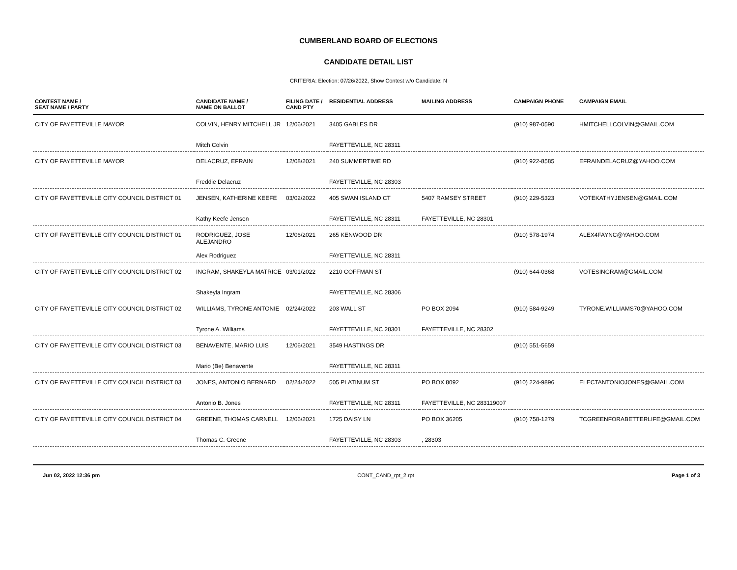CUMBERLAND BOARD OF ELECTIONS
CANDIDATE DETAIL LIST
CRITERIA: Election: 07/26/2022, Show Contest w/o Candidate: N
| CONTEST NAME / SEAT NAME / PARTY | CANDIDATE NAME / NAME ON BALLOT | FILING DATE / CAND PTY | RESIDENTIAL ADDRESS | MAILING ADDRESS | CAMPAIGN PHONE | CAMPAIGN EMAIL |
| --- | --- | --- | --- | --- | --- | --- |
| CITY OF FAYETTEVILLE MAYOR | COLVIN, HENRY MITCHELL JR | 12/06/2021 | 3405 GABLES DR | | (910) 987-0590 | HMITCHELLCOLVIN@GMAIL.COM |
| | Mitch Colvin | | FAYETTEVILLE, NC 28311 | | | |
| CITY OF FAYETTEVILLE MAYOR | DELACRUZ, EFRAIN | 12/08/2021 | 240 SUMMERTIME RD | | (910) 922-8585 | EFRAINDELACRUZ@YAHOO.COM |
| | Freddie Delacruz | | FAYETTEVILLE, NC 28303 | | | |
| CITY OF FAYETTEVILLE CITY COUNCIL DISTRICT 01 | JENSEN, KATHERINE KEEFE | 03/02/2022 | 405 SWAN ISLAND CT | 5407 RAMSEY STREET | (910) 229-5323 | VOTEKATHYJENSEN@GMAIL.COM |
| | Kathy Keefe Jensen | | FAYETTEVILLE, NC 28311 | FAYETTEVILLE, NC 28301 | | |
| CITY OF FAYETTEVILLE CITY COUNCIL DISTRICT 01 | RODRIGUEZ, JOSE ALEJANDRO | 12/06/2021 | 265 KENWOOD DR | | (910) 578-1974 | ALEX4FAYNC@YAHOO.COM |
| | Alex Rodriguez | | FAYETTEVILLE, NC 28311 | | | |
| CITY OF FAYETTEVILLE CITY COUNCIL DISTRICT 02 | INGRAM, SHAKEYLA MATRICE | 03/01/2022 | 2210 COFFMAN ST | | (910) 644-0368 | VOTESINGRAM@GMAIL.COM |
| | Shakeyla Ingram | | FAYETTEVILLE, NC 28306 | | | |
| CITY OF FAYETTEVILLE CITY COUNCIL DISTRICT 02 | WILLIAMS, TYRONE ANTONIE | 02/24/2022 | 203 WALL ST | PO BOX 2094 | (910) 584-9249 | TYRONE.WILLIAMS70@YAHOO.COM |
| | Tyrone A. Williams | | FAYETTEVILLE, NC 28301 | FAYETTEVILLE, NC 28302 | | |
| CITY OF FAYETTEVILLE CITY COUNCIL DISTRICT 03 | BENAVENTE, MARIO LUIS | 12/06/2021 | 3549 HASTINGS DR | | (910) 551-5659 | |
| | Mario (Be) Benavente | | FAYETTEVILLE, NC 28311 | | | |
| CITY OF FAYETTEVILLE CITY COUNCIL DISTRICT 03 | JONES, ANTONIO BERNARD | 02/24/2022 | 505 PLATINUM ST | PO BOX 8092 | (910) 224-9896 | ELECTANTONIOJONES@GMAIL.COM |
| | Antonio B. Jones | | FAYETTEVILLE, NC 28311 | FAYETTEVILLE, NC 283119007 | | |
| CITY OF FAYETTEVILLE CITY COUNCIL DISTRICT 04 | GREENE, THOMAS CARNELL | 12/06/2021 | 1725 DAISY LN | PO BOX 36205 | (910) 758-1279 | TCGREENFORABETTERLIFE@GMAIL.COM |
| | Thomas C. Greene | | FAYETTEVILLE, NC 28303 | , 28303 | | |
Jun 02, 2022 12:36 pm CONT_CAND_rpt_2.rpt Page 1 of 3